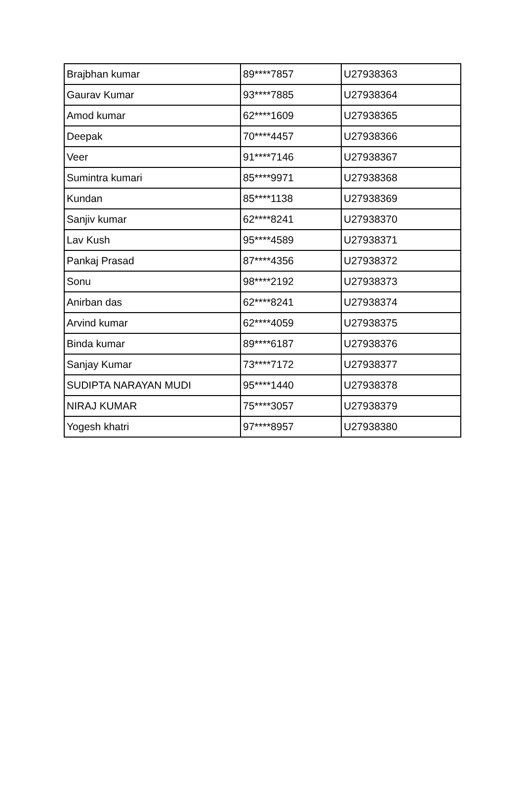| Brajbhan kumar | 89****7857 | U27938363 |
| Gaurav Kumar | 93****7885 | U27938364 |
| Amod kumar | 62****1609 | U27938365 |
| Deepak | 70****4457 | U27938366 |
| Veer | 91****7146 | U27938367 |
| Sumintra kumari | 85****9971 | U27938368 |
| Kundan | 85****1138 | U27938369 |
| Sanjiv kumar | 62****8241 | U27938370 |
| Lav Kush | 95****4589 | U27938371 |
| Pankaj Prasad | 87****4356 | U27938372 |
| Sonu | 98****2192 | U27938373 |
| Anirban das | 62****8241 | U27938374 |
| Arvind kumar | 62****4059 | U27938375 |
| Binda kumar | 89****6187 | U27938376 |
| Sanjay Kumar | 73****7172 | U27938377 |
| SUDIPTA NARAYAN MUDI | 95****1440 | U27938378 |
| NIRAJ KUMAR | 75****3057 | U27938379 |
| Yogesh khatri | 97****8957 | U27938380 |